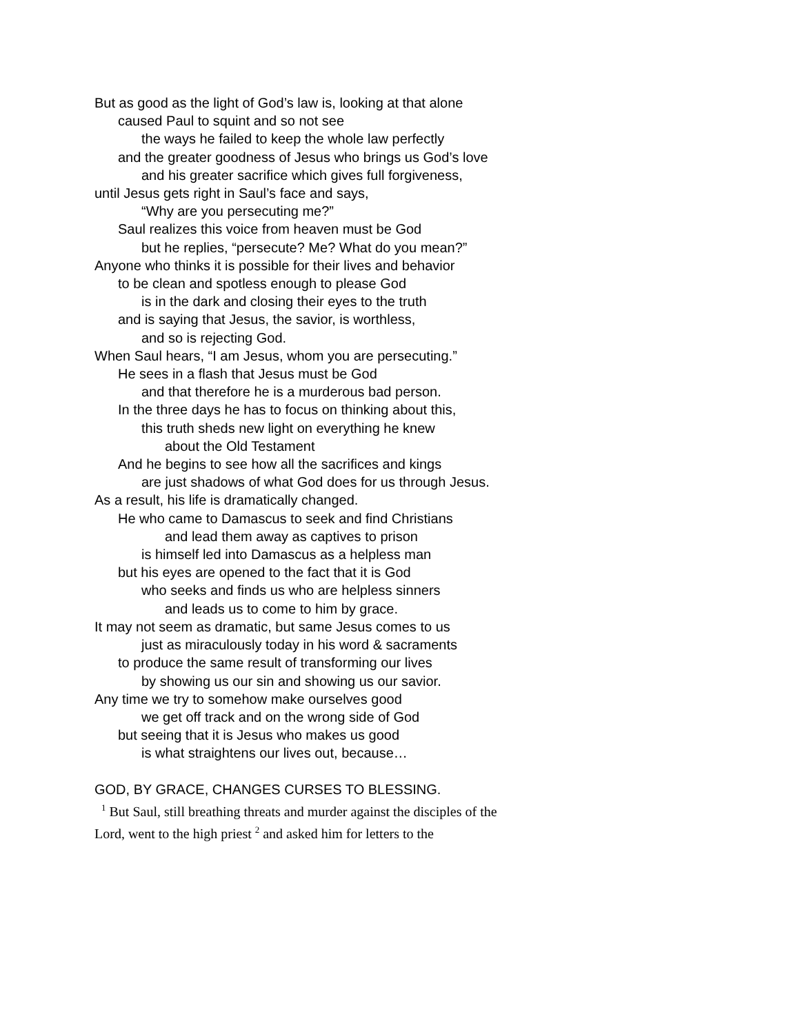But as good as the light of God’s law is, looking at that alone
caused Paul to squint and so not see
the ways he failed to keep the whole law perfectly
and the greater goodness of Jesus who brings us God’s love
and his greater sacrifice which gives full forgiveness,
until Jesus gets right in Saul’s face and says,
“Why are you persecuting me?”
Saul realizes this voice from heaven must be God
but he replies, “persecute? Me? What do you mean?”
Anyone who thinks it is possible for their lives and behavior
to be clean and spotless enough to please God
is in the dark and closing their eyes to the truth
and is saying that Jesus, the savior, is worthless,
and so is rejecting God.
When Saul hears, “I am Jesus, whom you are persecuting.”
He sees in a flash that Jesus must be God
and that therefore he is a murderous bad person.
In the three days he has to focus on thinking about this,
this truth sheds new light on everything he knew
about the Old Testament
And he begins to see how all the sacrifices and kings
are just shadows of what God does for us through Jesus.
As a result, his life is dramatically changed.
He who came to Damascus to seek and find Christians
and lead them away as captives to prison
is himself led into Damascus as a helpless man
but his eyes are opened to the fact that it is God
who seeks and finds us who are helpless sinners
and leads us to come to him by grace.
It may not seem as dramatic, but same Jesus comes to us
just as miraculously today in his word & sacraments
to produce the same result of transforming our lives
by showing us our sin and showing us our savior.
Any time we try to somehow make ourselves good
we get off track and on the wrong side of God
but seeing that it is Jesus who makes us good
is what straightens our lives out, because…
GOD, BY GRACE, CHANGES CURSES TO BLESSING.
<sup>1</sup> But Saul, still breathing threats and murder against the disciples of the Lord, went to the high priest <sup>2</sup> and asked him for letters to the